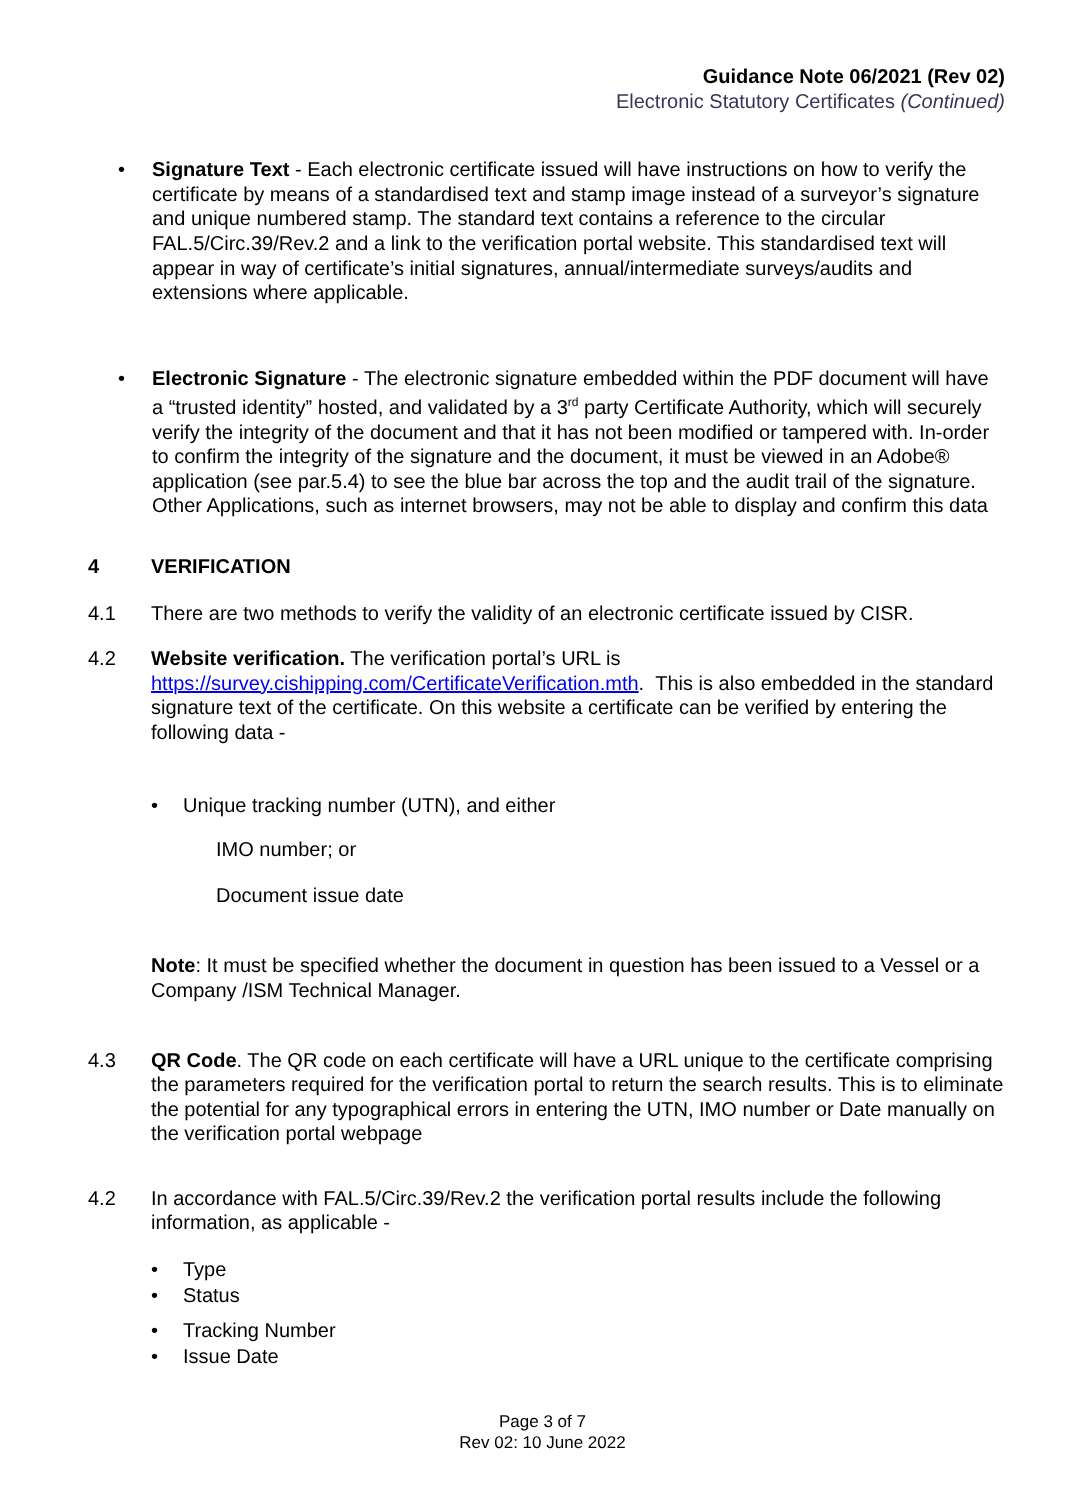Guidance Note 06/2021 (Rev 02)
Electronic Statutory Certificates (Continued)
• Signature Text - Each electronic certificate issued will have instructions on how to verify the certificate by means of a standardised text and stamp image instead of a surveyor’s signature and unique numbered stamp. The standard text contains a reference to the circular FAL.5/Circ.39/Rev.2 and a link to the verification portal website. This standardised text will appear in way of certificate’s initial signatures, annual/intermediate surveys/audits and extensions where applicable.
• Electronic Signature - The electronic signature embedded within the PDF document will have a “trusted identity” hosted, and validated by a 3<sup>rd</sup> party Certificate Authority, which will securely verify the integrity of the document and that it has not been modified or tampered with. In-order to confirm the integrity of the signature and the document, it must be viewed in an Adobe® application (see par.5.4) to see the blue bar across the top and the audit trail of the signature. Other Applications, such as internet browsers, may not be able to display and confirm this data
4 VERIFICATION
4.1 There are two methods to verify the validity of an electronic certificate issued by CISR.
4.2 Website verification. The verification portal’s URL is https://survey.cishipping.com/CertificateVerification.mth. This is also embedded in the standard signature text of the certificate. On this website a certificate can be verified by entering the following data -
• Unique tracking number (UTN), and either
IMO number; or
Document issue date
Note: It must be specified whether the document in question has been issued to a Vessel or a Company /ISM Technical Manager.
4.3 QR Code. The QR code on each certificate will have a URL unique to the certificate comprising the parameters required for the verification portal to return the search results. This is to eliminate the potential for any typographical errors in entering the UTN, IMO number or Date manually on the verification portal webpage
4.2 In accordance with FAL.5/Circ.39/Rev.2 the verification portal results include the following information, as applicable -
• Type
• Status
• Tracking Number
• Issue Date
Page 3 of 7
Rev 02: 10 June 2022